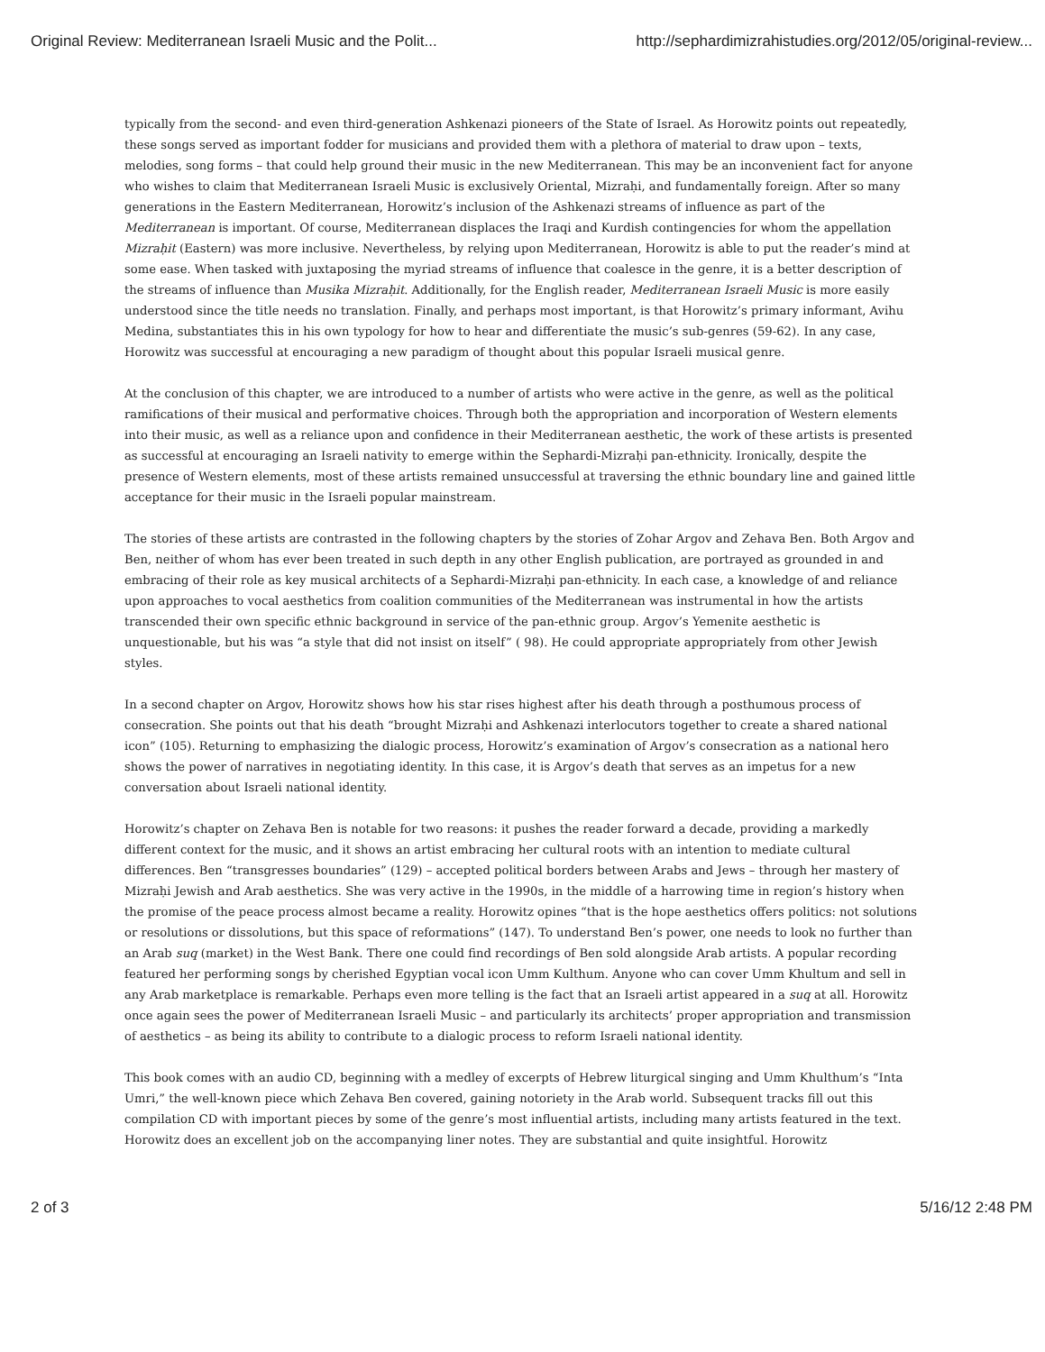Original Review: Mediterranean Israeli Music and the Polit... http://sephardimizrahistudies.org/2012/05/original-review...
typically from the second- and even third-generation Ashkenazi pioneers of the State of Israel. As Horowitz points out repeatedly, these songs served as important fodder for musicians and provided them with a plethora of material to draw upon – texts, melodies, song forms – that could help ground their music in the new Mediterranean. This may be an inconvenient fact for anyone who wishes to claim that Mediterranean Israeli Music is exclusively Oriental, Mizraḥi, and fundamentally foreign. After so many generations in the Eastern Mediterranean, Horowitz’s inclusion of the Ashkenazi streams of influence as part of the Mediterranean is important. Of course, Mediterranean displaces the Iraqi and Kurdish contingencies for whom the appellation Mizraḥit (Eastern) was more inclusive. Nevertheless, by relying upon Mediterranean, Horowitz is able to put the reader’s mind at some ease. When tasked with juxtaposing the myriad streams of influence that coalesce in the genre, it is a better description of the streams of influence than Musika Mizraḥit. Additionally, for the English reader, Mediterranean Israeli Music is more easily understood since the title needs no translation. Finally, and perhaps most important, is that Horowitz’s primary informant, Avihu Medina, substantiates this in his own typology for how to hear and differentiate the music’s sub-genres (59-62). In any case, Horowitz was successful at encouraging a new paradigm of thought about this popular Israeli musical genre.
At the conclusion of this chapter, we are introduced to a number of artists who were active in the genre, as well as the political ramifications of their musical and performative choices. Through both the appropriation and incorporation of Western elements into their music, as well as a reliance upon and confidence in their Mediterranean aesthetic, the work of these artists is presented as successful at encouraging an Israeli nativity to emerge within the Sephardi-Mizraḥi pan-ethnicity. Ironically, despite the presence of Western elements, most of these artists remained unsuccessful at traversing the ethnic boundary line and gained little acceptance for their music in the Israeli popular mainstream.
The stories of these artists are contrasted in the following chapters by the stories of Zohar Argov and Zehava Ben. Both Argov and Ben, neither of whom has ever been treated in such depth in any other English publication, are portrayed as grounded in and embracing of their role as key musical architects of a Sephardi-Mizraḥi pan-ethnicity. In each case, a knowledge of and reliance upon approaches to vocal aesthetics from coalition communities of the Mediterranean was instrumental in how the artists transcended their own specific ethnic background in service of the pan-ethnic group. Argov’s Yemenite aesthetic is unquestionable, but his was “a style that did not insist on itself” ( 98). He could appropriate appropriately from other Jewish styles.
In a second chapter on Argov, Horowitz shows how his star rises highest after his death through a posthumous process of consecration. She points out that his death “brought Mizraḥi and Ashkenazi interlocutors together to create a shared national icon” (105). Returning to emphasizing the dialogic process, Horowitz’s examination of Argov’s consecration as a national hero shows the power of narratives in negotiating identity. In this case, it is Argov’s death that serves as an impetus for a new conversation about Israeli national identity.
Horowitz’s chapter on Zehava Ben is notable for two reasons: it pushes the reader forward a decade, providing a markedly different context for the music, and it shows an artist embracing her cultural roots with an intention to mediate cultural differences. Ben “transgresses boundaries” (129) – accepted political borders between Arabs and Jews – through her mastery of Mizraḥi Jewish and Arab aesthetics. She was very active in the 1990s, in the middle of a harrowing time in region’s history when the promise of the peace process almost became a reality. Horowitz opines “that is the hope aesthetics offers politics: not solutions or resolutions or dissolutions, but this space of reformations” (147). To understand Ben’s power, one needs to look no further than an Arab suq (market) in the West Bank. There one could find recordings of Ben sold alongside Arab artists. A popular recording featured her performing songs by cherished Egyptian vocal icon Umm Kulthum. Anyone who can cover Umm Khultum and sell in any Arab marketplace is remarkable. Perhaps even more telling is the fact that an Israeli artist appeared in a suq at all. Horowitz once again sees the power of Mediterranean Israeli Music – and particularly its architects’ proper appropriation and transmission of aesthetics – as being its ability to contribute to a dialogic process to reform Israeli national identity.
This book comes with an audio CD, beginning with a medley of excerpts of Hebrew liturgical singing and Umm Khulthum’s “Inta Umri,” the well-known piece which Zehava Ben covered, gaining notoriety in the Arab world. Subsequent tracks fill out this compilation CD with important pieces by some of the genre’s most influential artists, including many artists featured in the text. Horowitz does an excellent job on the accompanying liner notes. They are substantial and quite insightful. Horowitz
2 of 3 5/16/12 2:48 PM